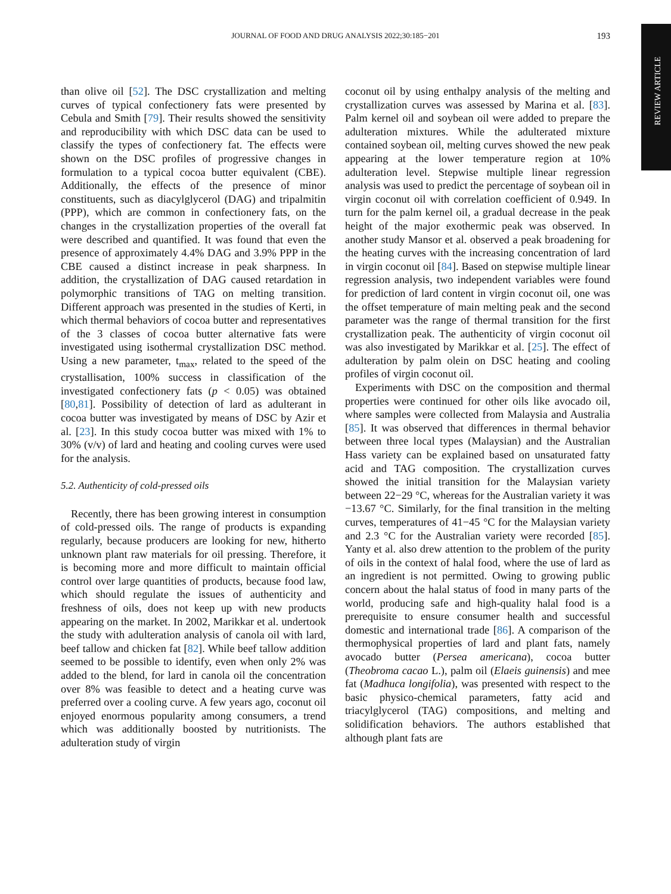JOURNAL OF FOOD AND DRUG ANALYSIS 2022;30:185−201
193
REVIEW ARTICLE
than olive oil [52]. The DSC crystallization and melting curves of typical confectionery fats were presented by Cebula and Smith [79]. Their results showed the sensitivity and reproducibility with which DSC data can be used to classify the types of confectionery fat. The effects were shown on the DSC profiles of progressive changes in formulation to a typical cocoa butter equivalent (CBE). Additionally, the effects of the presence of minor constituents, such as diacylglycerol (DAG) and tripalmitin (PPP), which are common in confectionery fats, on the changes in the crystallization properties of the overall fat were described and quantified. It was found that even the presence of approximately 4.4% DAG and 3.9% PPP in the CBE caused a distinct increase in peak sharpness. In addition, the crystallization of DAG caused retardation in polymorphic transitions of TAG on melting transition. Different approach was presented in the studies of Kerti, in which thermal behaviors of cocoa butter and representatives of the 3 classes of cocoa butter alternative fats were investigated using isothermal crystallization DSC method. Using a new parameter, t<sub>max</sub>, related to the speed of the crystallisation, 100% success in classification of the investigated confectionery fats (p < 0.05) was obtained [80,81]. Possibility of detection of lard as adulterant in cocoa butter was investigated by means of DSC by Azir et al. [23]. In this study cocoa butter was mixed with 1% to 30% (v/v) of lard and heating and cooling curves were used for the analysis.
5.2. Authenticity of cold-pressed oils
Recently, there has been growing interest in consumption of cold-pressed oils. The range of products is expanding regularly, because producers are looking for new, hitherto unknown plant raw materials for oil pressing. Therefore, it is becoming more and more difficult to maintain official control over large quantities of products, because food law, which should regulate the issues of authenticity and freshness of oils, does not keep up with new products appearing on the market. In 2002, Marikkar et al. undertook the study with adulteration analysis of canola oil with lard, beef tallow and chicken fat [82]. While beef tallow addition seemed to be possible to identify, even when only 2% was added to the blend, for lard in canola oil the concentration over 8% was feasible to detect and a heating curve was preferred over a cooling curve. A few years ago, coconut oil enjoyed enormous popularity among consumers, a trend which was additionally boosted by nutritionists. The adulteration study of virgin
coconut oil by using enthalpy analysis of the melting and crystallization curves was assessed by Marina et al. [83]. Palm kernel oil and soybean oil were added to prepare the adulteration mixtures. While the adulterated mixture contained soybean oil, melting curves showed the new peak appearing at the lower temperature region at 10% adulteration level. Stepwise multiple linear regression analysis was used to predict the percentage of soybean oil in virgin coconut oil with correlation coefficient of 0.949. In turn for the palm kernel oil, a gradual decrease in the peak height of the major exothermic peak was observed. In another study Mansor et al. observed a peak broadening for the heating curves with the increasing concentration of lard in virgin coconut oil [84]. Based on stepwise multiple linear regression analysis, two independent variables were found for prediction of lard content in virgin coconut oil, one was the offset temperature of main melting peak and the second parameter was the range of thermal transition for the first crystallization peak. The authenticity of virgin coconut oil was also investigated by Marikkar et al. [25]. The effect of adulteration by palm olein on DSC heating and cooling profiles of virgin coconut oil.
Experiments with DSC on the composition and thermal properties were continued for other oils like avocado oil, where samples were collected from Malaysia and Australia [85]. It was observed that differences in thermal behavior between three local types (Malaysian) and the Australian Hass variety can be explained based on unsaturated fatty acid and TAG composition. The crystallization curves showed the initial transition for the Malaysian variety between 22−29 °C, whereas for the Australian variety it was −13.67 °C. Similarly, for the final transition in the melting curves, temperatures of 41−45 °C for the Malaysian variety and 2.3 °C for the Australian variety were recorded [85]. Yanty et al. also drew attention to the problem of the purity of oils in the context of halal food, where the use of lard as an ingredient is not permitted. Owing to growing public concern about the halal status of food in many parts of the world, producing safe and high-quality halal food is a prerequisite to ensure consumer health and successful domestic and international trade [86]. A comparison of the thermophysical properties of lard and plant fats, namely avocado butter (Persea americana), cocoa butter (Theobroma cacao L.), palm oil (Elaeis guinensis) and mee fat (Madhuca longifolia), was presented with respect to the basic physico-chemical parameters, fatty acid and triacylglycerol (TAG) compositions, and melting and solidification behaviors. The authors established that although plant fats are